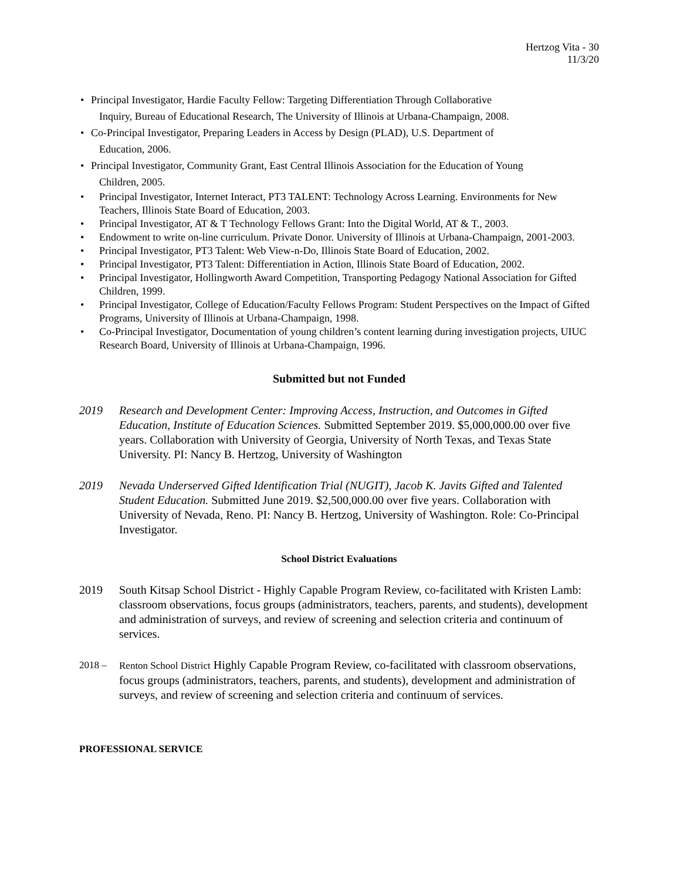Hertzog Vita - 30
11/3/20
• Principal Investigator, Hardie Faculty Fellow: Targeting Differentiation Through Collaborative
Inquiry, Bureau of Educational Research, The University of Illinois at Urbana-Champaign, 2008.
• Co-Principal Investigator, Preparing Leaders in Access by Design (PLAD), U.S. Department of
Education, 2006.
• Principal Investigator, Community Grant, East Central Illinois Association for the Education of Young
Children, 2005.
• Principal Investigator, Internet Interact, PT3 TALENT: Technology Across Learning. Environments for New Teachers, Illinois State Board of Education, 2003.
• Principal Investigator, AT & T Technology Fellows Grant: Into the Digital World, AT & T., 2003.
• Endowment to write on-line curriculum. Private Donor. University of Illinois at Urbana-Champaign, 2001-2003.
• Principal Investigator, PT3 Talent: Web View-n-Do, Illinois State Board of Education, 2002.
• Principal Investigator, PT3 Talent: Differentiation in Action, Illinois State Board of Education, 2002.
• Principal Investigator, Hollingworth Award Competition, Transporting Pedagogy National Association for Gifted Children, 1999.
• Principal Investigator, College of Education/Faculty Fellows Program: Student Perspectives on the Impact of Gifted Programs, University of Illinois at Urbana-Champaign, 1998.
• Co-Principal Investigator, Documentation of young children’s content learning during investigation projects, UIUC Research Board, University of Illinois at Urbana-Champaign, 1996.
Submitted but not Funded
2019 Research and Development Center: Improving Access, Instruction, and Outcomes in Gifted Education, Institute of Education Sciences. Submitted September 2019. $5,000,000.00 over five years. Collaboration with University of Georgia, University of North Texas, and Texas State University. PI: Nancy B. Hertzog, University of Washington
2019 Nevada Underserved Gifted Identification Trial (NUGIT), Jacob K. Javits Gifted and Talented Student Education. Submitted June 2019. $2,500,000.00 over five years. Collaboration with University of Nevada, Reno. PI: Nancy B. Hertzog, University of Washington. Role: Co-Principal Investigator.
School District Evaluations
2019 South Kitsap School District - Highly Capable Program Review, co-facilitated with Kristen Lamb: classroom observations, focus groups (administrators, teachers, parents, and students), development and administration of surveys, and review of screening and selection criteria and continuum of services.
2018 – Renton School District Highly Capable Program Review, co-facilitated with classroom observations, focus groups (administrators, teachers, parents, and students), development and administration of surveys, and review of screening and selection criteria and continuum of services.
PROFESSIONAL SERVICE